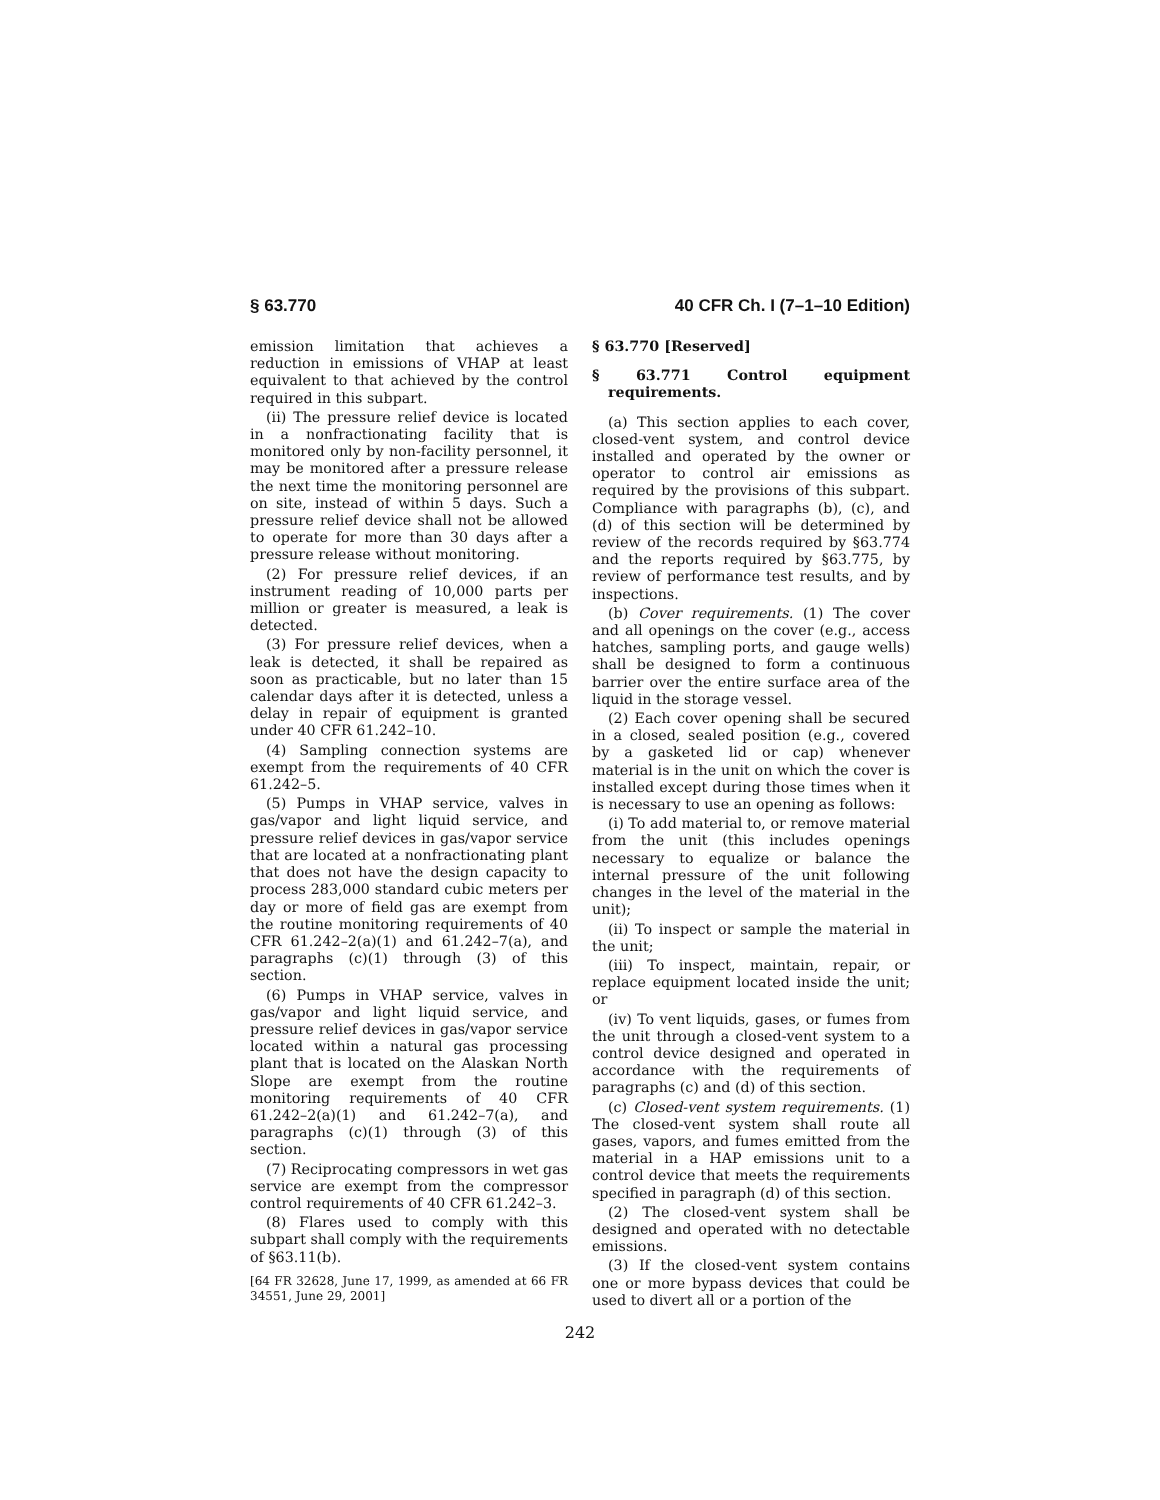§ 63.770 40 CFR Ch. I (7–1–10 Edition)
emission limitation that achieves a reduction in emissions of VHAP at least equivalent to that achieved by the control required in this subpart.
(ii) The pressure relief device is located in a nonfractionating facility that is monitored only by non-facility personnel, it may be monitored after a pressure release the next time the monitoring personnel are on site, instead of within 5 days. Such a pressure relief device shall not be allowed to operate for more than 30 days after a pressure release without monitoring.
(2) For pressure relief devices, if an instrument reading of 10,000 parts per million or greater is measured, a leak is detected.
(3) For pressure relief devices, when a leak is detected, it shall be repaired as soon as practicable, but no later than 15 calendar days after it is detected, unless a delay in repair of equipment is granted under 40 CFR 61.242–10.
(4) Sampling connection systems are exempt from the requirements of 40 CFR 61.242–5.
(5) Pumps in VHAP service, valves in gas/vapor and light liquid service, and pressure relief devices in gas/vapor service that are located at a nonfractionating plant that does not have the design capacity to process 283,000 standard cubic meters per day or more of field gas are exempt from the routine monitoring requirements of 40 CFR 61.242–2(a)(1) and 61.242–7(a), and paragraphs (c)(1) through (3) of this section.
(6) Pumps in VHAP service, valves in gas/vapor and light liquid service, and pressure relief devices in gas/vapor service located within a natural gas processing plant that is located on the Alaskan North Slope are exempt from the routine monitoring requirements of 40 CFR 61.242–2(a)(1) and 61.242–7(a), and paragraphs (c)(1) through (3) of this section.
(7) Reciprocating compressors in wet gas service are exempt from the compressor control requirements of 40 CFR 61.242–3.
(8) Flares used to comply with this subpart shall comply with the requirements of §63.11(b).
[64 FR 32628, June 17, 1999, as amended at 66 FR 34551, June 29, 2001]
§ 63.770 [Reserved]
§ 63.771 Control equipment requirements.
(a) This section applies to each cover, closed-vent system, and control device installed and operated by the owner or operator to control air emissions as required by the provisions of this subpart. Compliance with paragraphs (b), (c), and (d) of this section will be determined by review of the records required by §63.774 and the reports required by §63.775, by review of performance test results, and by inspections.
(b) Cover requirements. (1) The cover and all openings on the cover (e.g., access hatches, sampling ports, and gauge wells) shall be designed to form a continuous barrier over the entire surface area of the liquid in the storage vessel.
(2) Each cover opening shall be secured in a closed, sealed position (e.g., covered by a gasketed lid or cap) whenever material is in the unit on which the cover is installed except during those times when it is necessary to use an opening as follows:
(i) To add material to, or remove material from the unit (this includes openings necessary to equalize or balance the internal pressure of the unit following changes in the level of the material in the unit);
(ii) To inspect or sample the material in the unit;
(iii) To inspect, maintain, repair, or replace equipment located inside the unit; or
(iv) To vent liquids, gases, or fumes from the unit through a closed-vent system to a control device designed and operated in accordance with the requirements of paragraphs (c) and (d) of this section.
(c) Closed-vent system requirements. (1) The closed-vent system shall route all gases, vapors, and fumes emitted from the material in a HAP emissions unit to a control device that meets the requirements specified in paragraph (d) of this section.
(2) The closed-vent system shall be designed and operated with no detectable emissions.
(3) If the closed-vent system contains one or more bypass devices that could be used to divert all or a portion of the
242